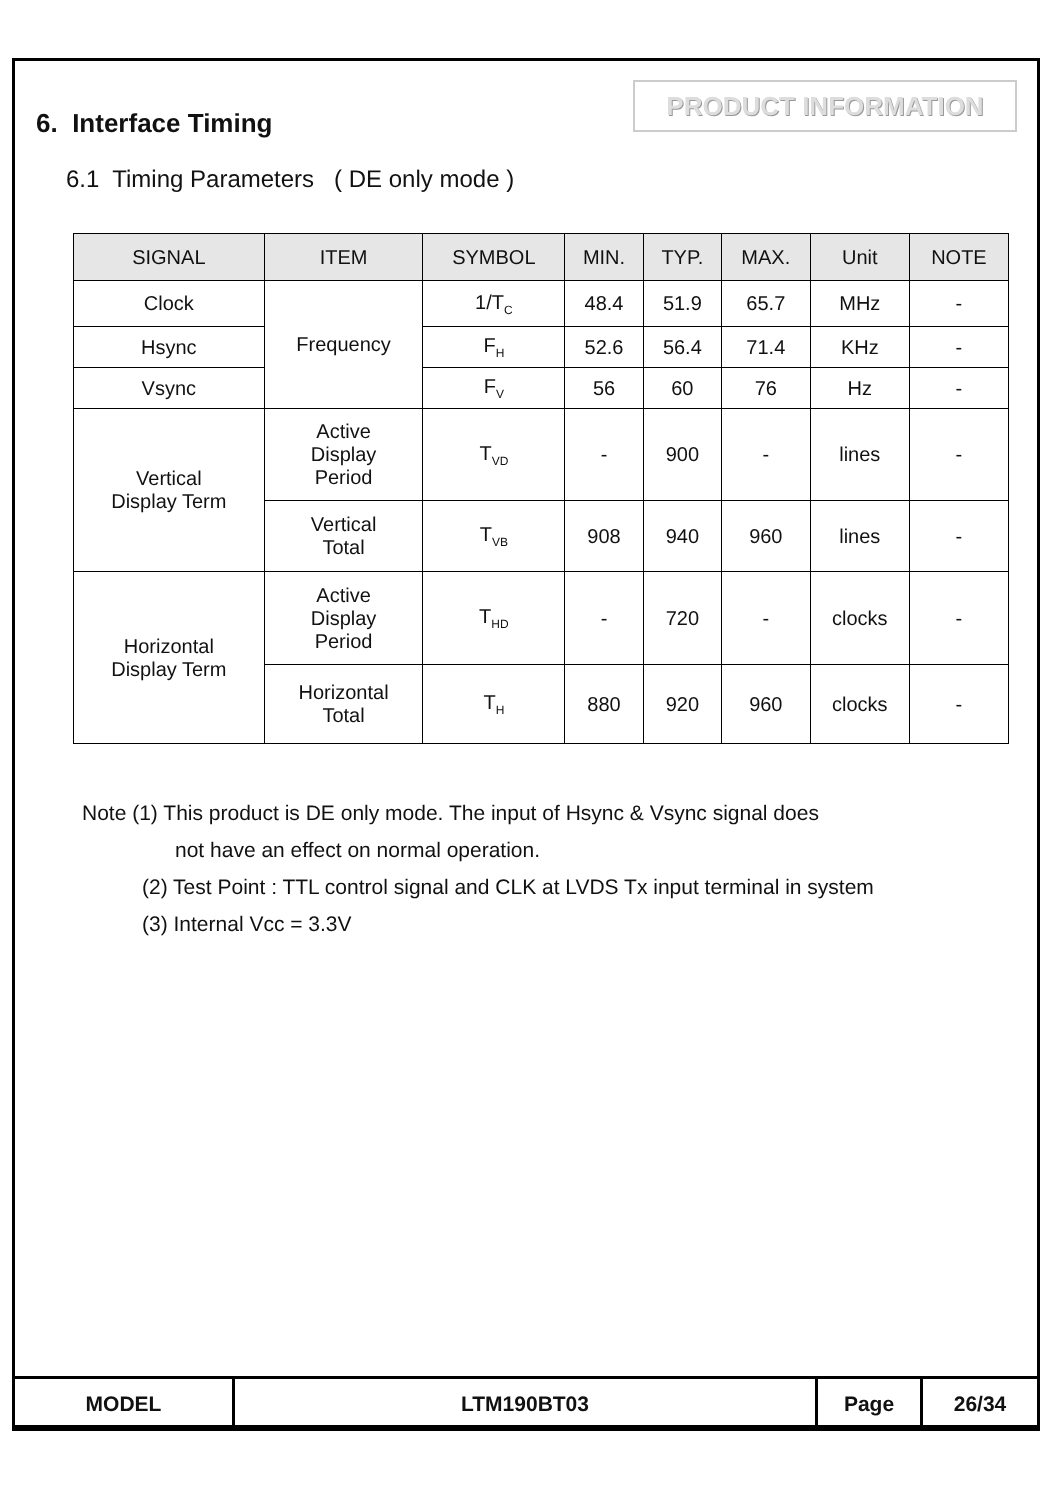6. Interface Timing
PRODUCT INFORMATION
6.1 Timing Parameters ( DE only mode )
| SIGNAL | ITEM | SYMBOL | MIN. | TYP. | MAX. | Unit | NOTE |
| --- | --- | --- | --- | --- | --- | --- | --- |
| Clock | Frequency | 1/T<sub>C</sub> | 48.4 | 51.9 | 65.7 | MHz | - |
| Hsync | | F<sub>H</sub> | 52.6 | 56.4 | 71.4 | KHz | - |
| Vsync | | F<sub>V</sub> | 56 | 60 | 76 | Hz | - |
| Vertical Display Term | Active Display Period | T<sub>VD</sub> | - | 900 | - | lines | - |
| | Vertical Total | T<sub>VB</sub> | 908 | 940 | 960 | lines | - |
| Horizontal Display Term | Active Display Period | T<sub>HD</sub> | - | 720 | - | clocks | - |
| | Horizontal Total | T<sub>H</sub> | 880 | 920 | 960 | clocks | - |
Note (1) This product is DE only mode. The input of Hsync & Vsync signal does
not have an effect on normal operation.
(2) Test Point : TTL control signal and CLK at LVDS Tx input terminal in system
(3) Internal Vcc = 3.3V
| MODEL | LTM190BT03 | Page | 26/34 |